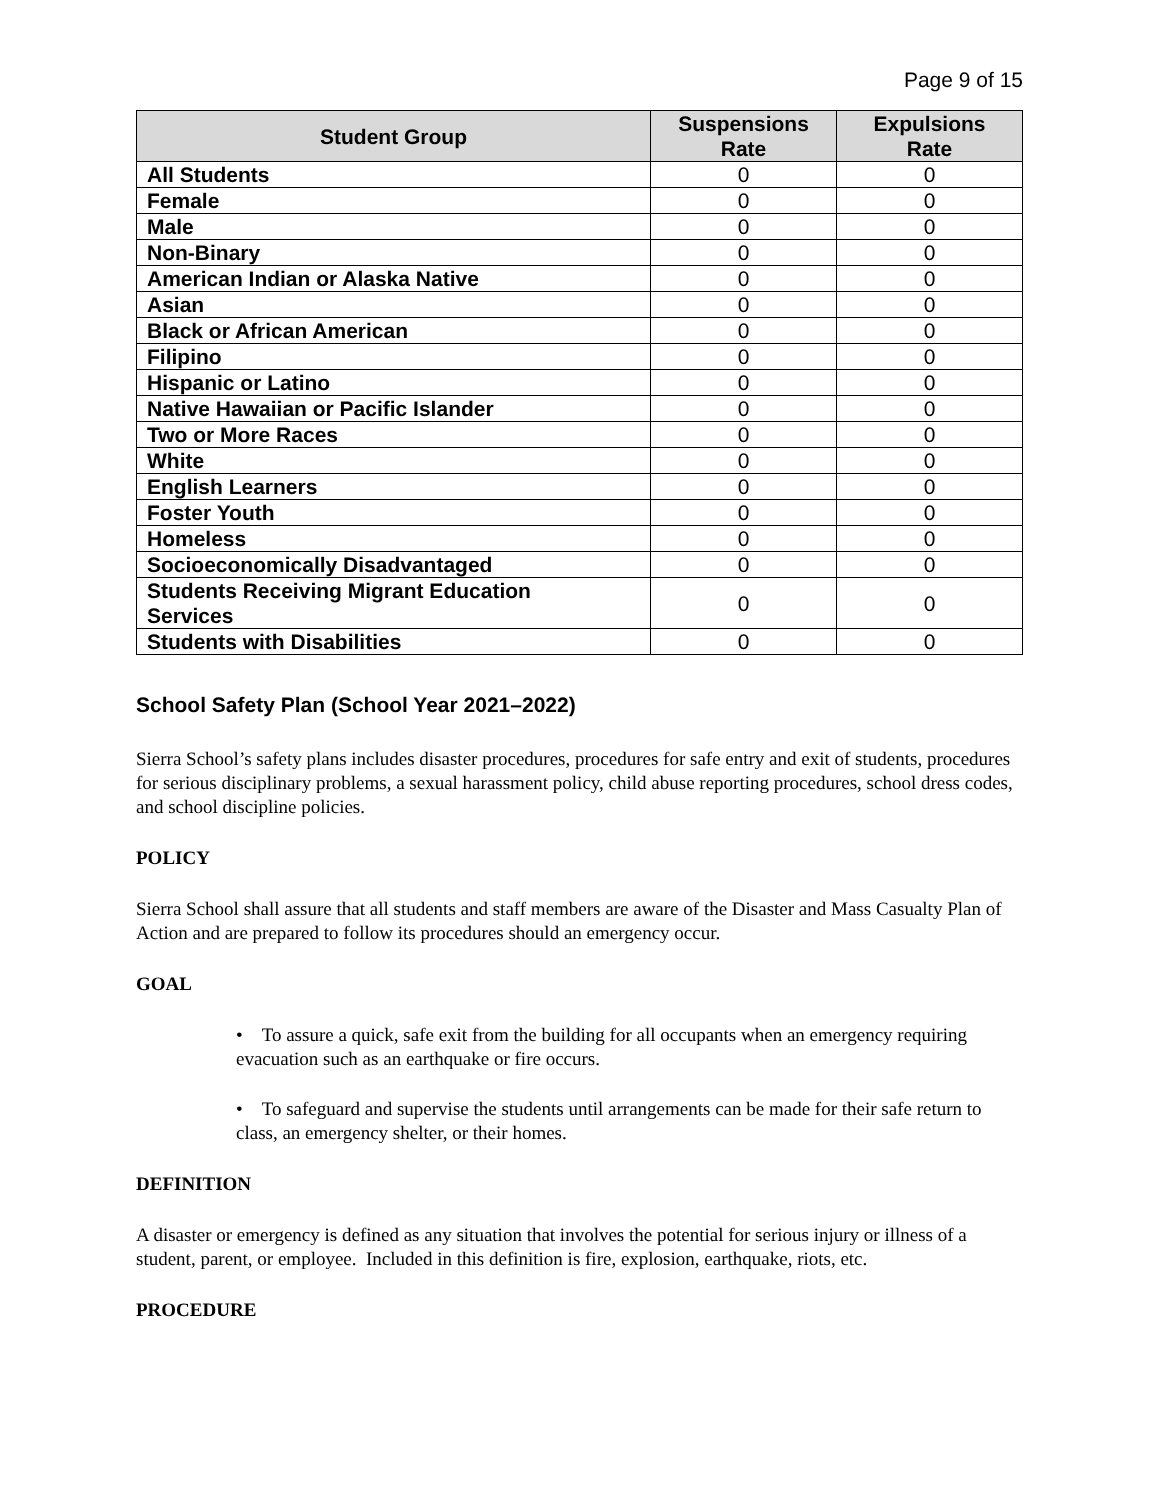Page 9 of 15
| Student Group | Suspensions Rate | Expulsions Rate |
| --- | --- | --- |
| All Students | 0 | 0 |
| Female | 0 | 0 |
| Male | 0 | 0 |
| Non-Binary | 0 | 0 |
| American Indian or Alaska Native | 0 | 0 |
| Asian | 0 | 0 |
| Black or African American | 0 | 0 |
| Filipino | 0 | 0 |
| Hispanic or Latino | 0 | 0 |
| Native Hawaiian or Pacific Islander | 0 | 0 |
| Two or More Races | 0 | 0 |
| White | 0 | 0 |
| English Learners | 0 | 0 |
| Foster Youth | 0 | 0 |
| Homeless | 0 | 0 |
| Socioeconomically Disadvantaged | 0 | 0 |
| Students Receiving Migrant Education Services | 0 | 0 |
| Students with Disabilities | 0 | 0 |
School Safety Plan (School Year 2021–2022)
Sierra School’s safety plans includes disaster procedures, procedures for safe entry and exit of students, procedures for serious disciplinary problems, a sexual harassment policy, child abuse reporting procedures, school dress codes, and school discipline policies.
POLICY
Sierra School shall assure that all students and staff members are aware of the Disaster and Mass Casualty Plan of Action and are prepared to follow its procedures should an emergency occur.
GOAL
• To assure a quick, safe exit from the building for all occupants when an emergency requiring evacuation such as an earthquake or fire occurs.
• To safeguard and supervise the students until arrangements can be made for their safe return to class, an emergency shelter, or their homes.
DEFINITION
A disaster or emergency is defined as any situation that involves the potential for serious injury or illness of a student, parent, or employee. Included in this definition is fire, explosion, earthquake, riots, etc.
PROCEDURE